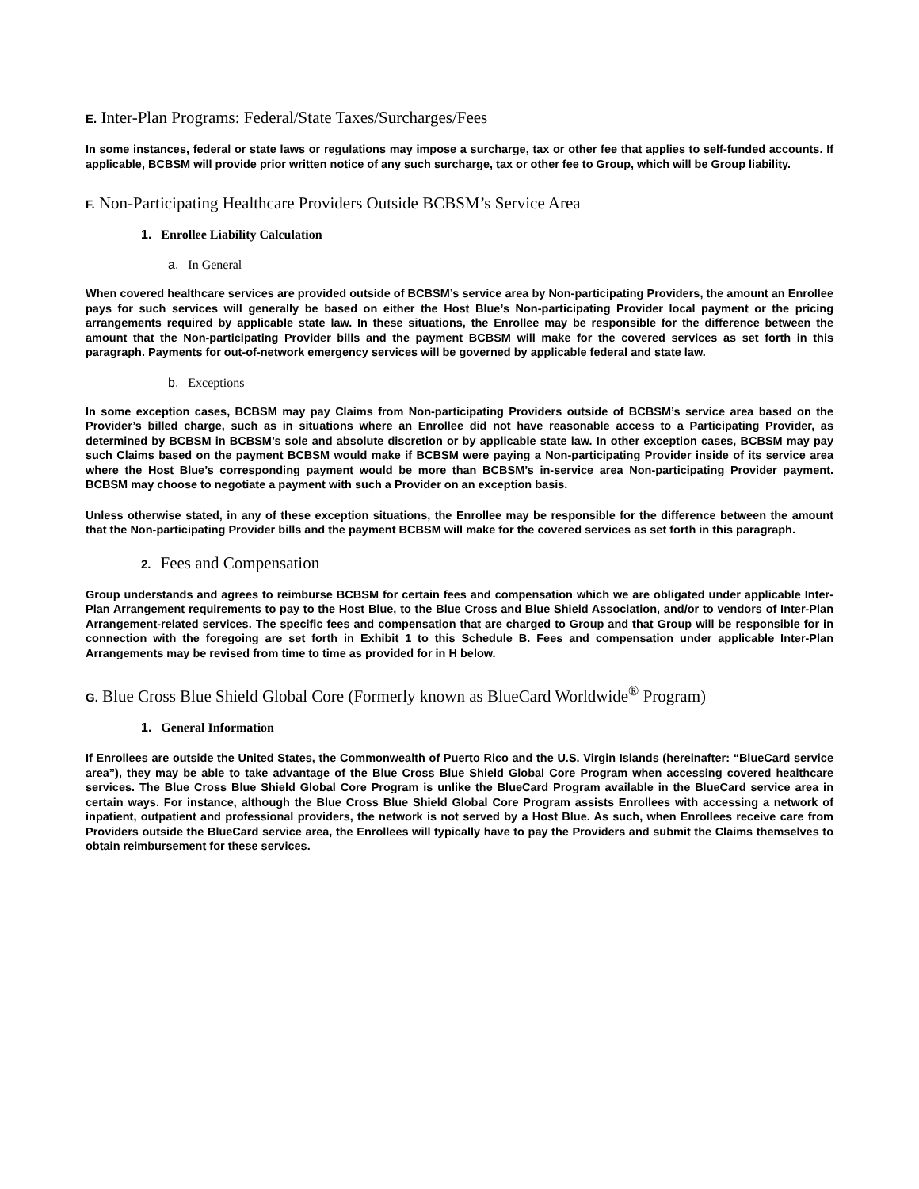E. Inter-Plan Programs: Federal/State Taxes/Surcharges/Fees
In some instances, federal or state laws or regulations may impose a surcharge, tax or other fee that applies to self-funded accounts. If applicable, BCBSM will provide prior written notice of any such surcharge, tax or other fee to Group, which will be Group liability.
F. Non-Participating Healthcare Providers Outside BCBSM’s Service Area
1. Enrollee Liability Calculation
a. In General
When covered healthcare services are provided outside of BCBSM’s service area by Non-participating Providers, the amount an Enrollee pays for such services will generally be based on either the Host Blue’s Non-participating Provider local payment or the pricing arrangements required by applicable state law. In these situations, the Enrollee may be responsible for the difference between the amount that the Non-participating Provider bills and the payment BCBSM will make for the covered services as set forth in this paragraph. Payments for out-of-network emergency services will be governed by applicable federal and state law.
b. Exceptions
In some exception cases, BCBSM may pay Claims from Non-participating Providers outside of BCBSM’s service area based on the Provider’s billed charge, such as in situations where an Enrollee did not have reasonable access to a Participating Provider, as determined by BCBSM in BCBSM’s sole and absolute discretion or by applicable state law. In other exception cases, BCBSM may pay such Claims based on the payment BCBSM would make if BCBSM were paying a Non-participating Provider inside of its service area where the Host Blue’s corresponding payment would be more than BCBSM’s in-service area Non-participating Provider payment. BCBSM may choose to negotiate a payment with such a Provider on an exception basis.
Unless otherwise stated, in any of these exception situations, the Enrollee may be responsible for the difference between the amount that the Non-participating Provider bills and the payment BCBSM will make for the covered services as set forth in this paragraph.
2. Fees and Compensation
Group understands and agrees to reimburse BCBSM for certain fees and compensation which we are obligated under applicable Inter-Plan Arrangement requirements to pay to the Host Blue, to the Blue Cross and Blue Shield Association, and/or to vendors of Inter-Plan Arrangement-related services. The specific fees and compensation that are charged to Group and that Group will be responsible for in connection with the foregoing are set forth in Exhibit 1 to this Schedule B. Fees and compensation under applicable Inter-Plan Arrangements may be revised from time to time as provided for in H below.
G. Blue Cross Blue Shield Global Core (Formerly known as BlueCard Worldwide<sup>®</sup> Program)
1. General Information
If Enrollees are outside the United States, the Commonwealth of Puerto Rico and the U.S. Virgin Islands (hereinafter: “BlueCard service area”), they may be able to take advantage of the Blue Cross Blue Shield Global Core Program when accessing covered healthcare services. The Blue Cross Blue Shield Global Core Program is unlike the BlueCard Program available in the BlueCard service area in certain ways. For instance, although the Blue Cross Blue Shield Global Core Program assists Enrollees with accessing a network of inpatient, outpatient and professional providers, the network is not served by a Host Blue. As such, when Enrollees receive care from Providers outside the BlueCard service area, the Enrollees will typically have to pay the Providers and submit the Claims themselves to obtain reimbursement for these services.